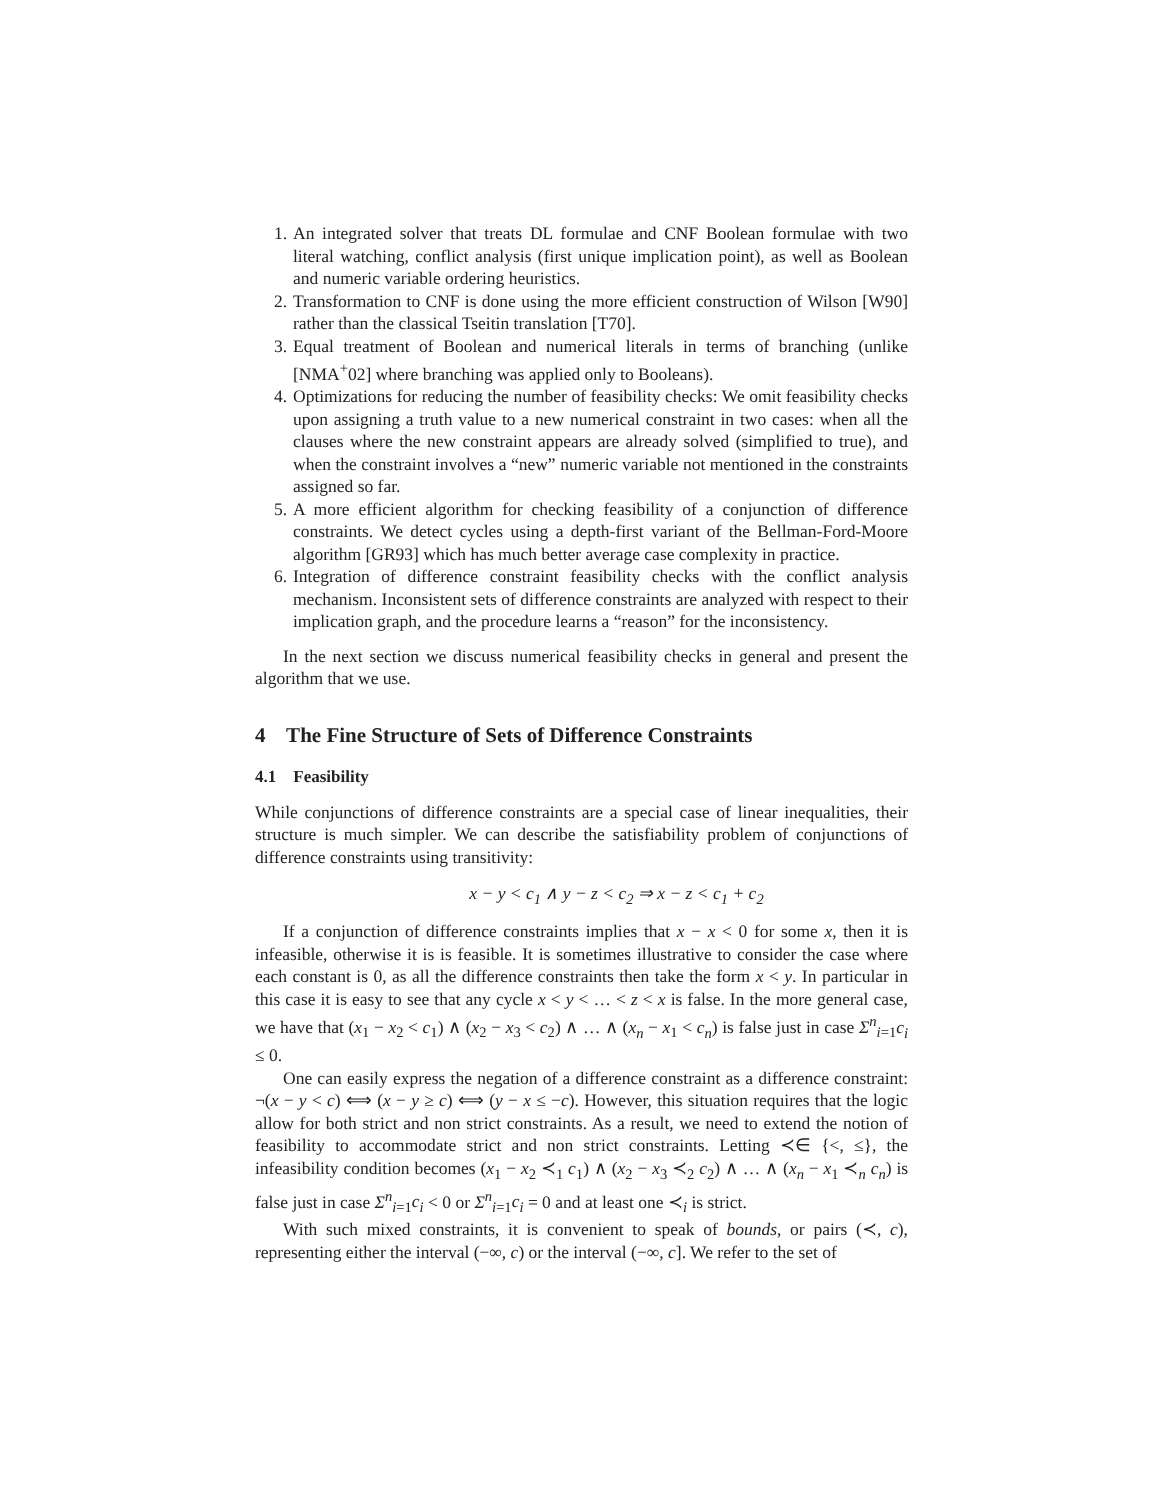1. An integrated solver that treats DL formulae and CNF Boolean formulae with two literal watching, conflict analysis (first unique implication point), as well as Boolean and numeric variable ordering heuristics.
2. Transformation to CNF is done using the more efficient construction of Wilson [W90] rather than the classical Tseitin translation [T70].
3. Equal treatment of Boolean and numerical literals in terms of branching (unlike [NMA<sup>+</sup>02] where branching was applied only to Booleans).
4. Optimizations for reducing the number of feasibility checks: We omit feasibility checks upon assigning a truth value to a new numerical constraint in two cases: when all the clauses where the new constraint appears are already solved (simplified to true), and when the constraint involves a “new” numeric variable not mentioned in the constraints assigned so far.
5. A more efficient algorithm for checking feasibility of a conjunction of difference constraints. We detect cycles using a depth-first variant of the Bellman-Ford-Moore algorithm [GR93] which has much better average case complexity in practice.
6. Integration of difference constraint feasibility checks with the conflict analysis mechanism. Inconsistent sets of difference constraints are analyzed with respect to their implication graph, and the procedure learns a “reason” for the inconsistency.
In the next section we discuss numerical feasibility checks in general and present the algorithm that we use.
4 The Fine Structure of Sets of Difference Constraints
4.1 Feasibility
While conjunctions of difference constraints are a special case of linear inequalities, their structure is much simpler. We can describe the satisfiability problem of conjunctions of difference constraints using transitivity:
x − y < c<sub>1</sub> ∧ y − z < c<sub>2</sub> ⇒ x − z < c<sub>1</sub> + c<sub>2</sub>
If a conjunction of difference constraints implies that x − x < 0 for some x, then it is infeasible, otherwise it is is feasible. It is sometimes illustrative to consider the case where each constant is 0, as all the difference constraints then take the form x < y. In particular in this case it is easy to see that any cycle x < y < … < z < x is false. In the more general case, we have that (x<sub>1</sub> − x<sub>2</sub> < c<sub>1</sub>) ∧ (x<sub>2</sub> − x<sub>3</sub> < c<sub>2</sub>) ∧ … ∧ (x<sub>n</sub> − x<sub>1</sub> < c<sub>n</sub>) is false just in case Σ<sup>n</sup><sub>i=1</sub>c<sub>i</sub> ≤ 0.
One can easily express the negation of a difference constraint as a difference constraint: ¬(x − y < c) ⟺ (x − y ≥ c) ⟺ (y − x ≤ −c). However, this situation requires that the logic allow for both strict and non strict constraints. As a result, we need to extend the notion of feasibility to accommodate strict and non strict constraints. Letting ≺∈ {<, ≤}, the infeasibility condition becomes (x<sub>1</sub> − x<sub>2</sub> ≺<sub>1</sub> c<sub>1</sub>) ∧ (x<sub>2</sub> − x<sub>3</sub> ≺<sub>2</sub> c<sub>2</sub>) ∧ … ∧ (x<sub>n</sub> − x<sub>1</sub> ≺<sub>n</sub> c<sub>n</sub>) is false just in case Σ<sup>n</sup><sub>i=1</sub>c<sub>i</sub> < 0 or Σ<sup>n</sup><sub>i=1</sub>c<sub>i</sub> = 0 and at least one ≺<sub>i</sub> is strict.
With such mixed constraints, it is convenient to speak of bounds, or pairs (≺, c), representing either the interval (−∞, c) or the interval (−∞, c]. We refer to the set of